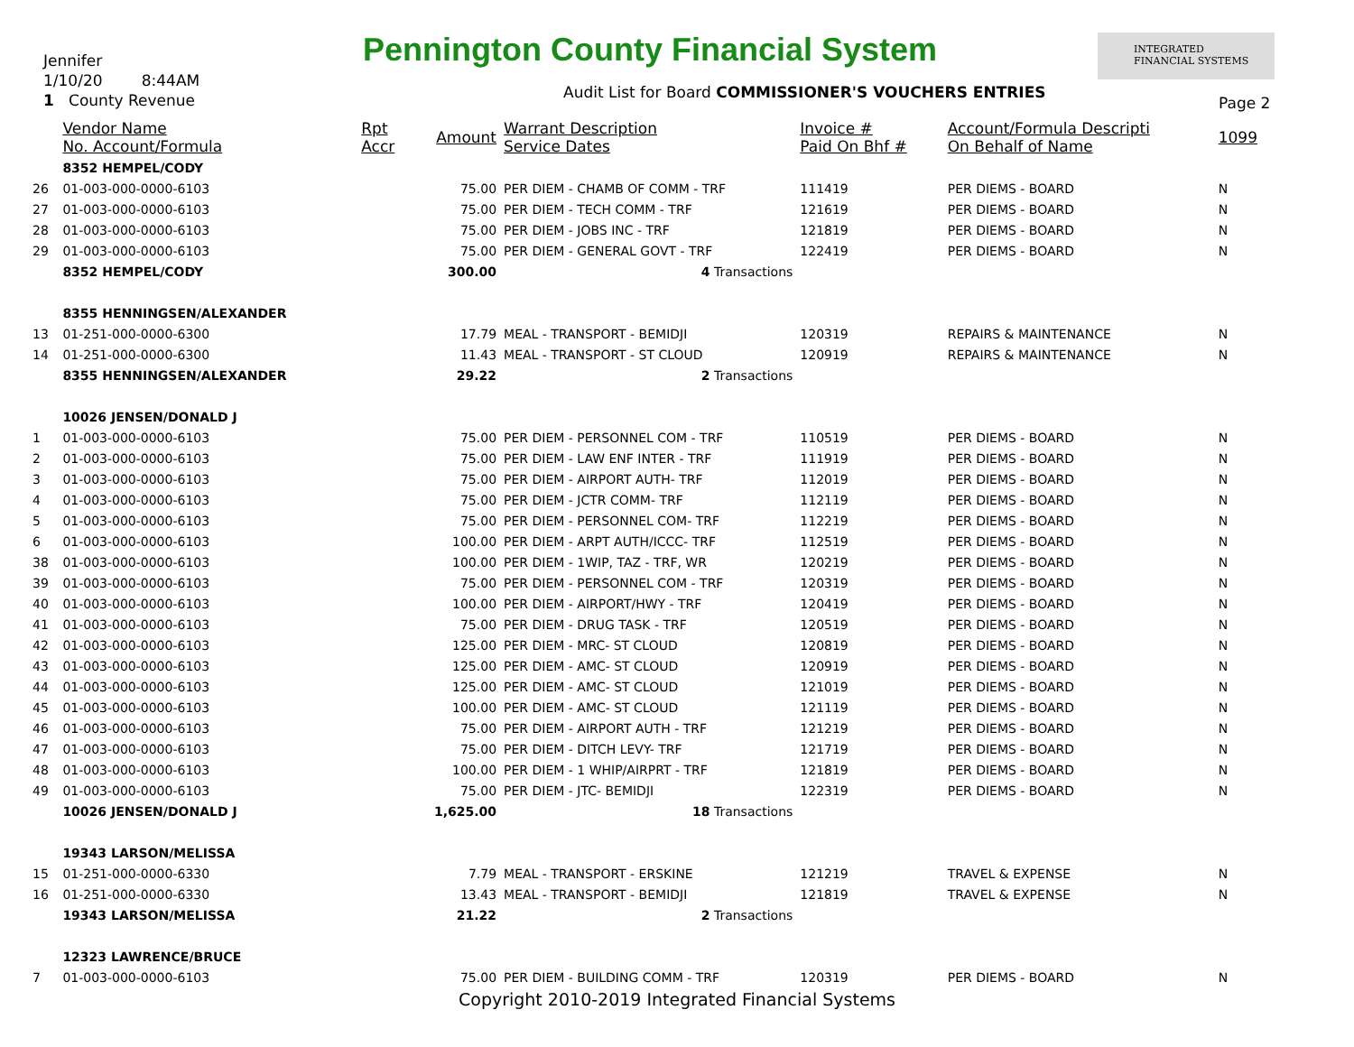Jennifer
1/10/20 8:44AM
1 County Revenue
Pennington County Financial System
INTEGRATED
FINANCIAL SYSTEMS
Audit List for Board COMMISSIONER'S VOUCHERS ENTRIES
Page 2
| | Vendor Name No. Account/Formula | Rpt Accr | Amount | Warrant Description Service Dates | Invoice # Paid On Bhf # | Account/Formula Descripti On Behalf of Name | 1099 |
| --- | --- | --- | --- | --- | --- | --- | --- |
| | 8352 HEMPEL/CODY | | | | | | |
| 26 | 01-003-000-0000-6103 | | 75.00 | PER DIEM - CHAMB OF COMM - TRF | 111419 | PER DIEMS - BOARD | N |
| 27 | 01-003-000-0000-6103 | | 75.00 | PER DIEM - TECH COMM - TRF | 121619 | PER DIEMS - BOARD | N |
| 28 | 01-003-000-0000-6103 | | 75.00 | PER DIEM - JOBS INC - TRF | 121819 | PER DIEMS - BOARD | N |
| 29 | 01-003-000-0000-6103 | | 75.00 | PER DIEM - GENERAL GOVT - TRF | 122419 | PER DIEMS - BOARD | N |
| | 8352 HEMPEL/CODY | | 300.00 | 4 Transactions | | | |
| | 8355 HENNINGSEN/ALEXANDER | | | | | | |
| 13 | 01-251-000-0000-6300 | | 17.79 | MEAL - TRANSPORT - BEMIDJI | 120319 | REPAIRS & MAINTENANCE | N |
| 14 | 01-251-000-0000-6300 | | 11.43 | MEAL - TRANSPORT - ST CLOUD | 120919 | REPAIRS & MAINTENANCE | N |
| | 8355 HENNINGSEN/ALEXANDER | | 29.22 | 2 Transactions | | | |
| | 10026 JENSEN/DONALD J | | | | | | |
| 1 | 01-003-000-0000-6103 | | 75.00 | PER DIEM - PERSONNEL COM - TRF | 110519 | PER DIEMS - BOARD | N |
| 2 | 01-003-000-0000-6103 | | 75.00 | PER DIEM - LAW ENF INTER - TRF | 111919 | PER DIEMS - BOARD | N |
| 3 | 01-003-000-0000-6103 | | 75.00 | PER DIEM - AIRPORT AUTH- TRF | 112019 | PER DIEMS - BOARD | N |
| 4 | 01-003-000-0000-6103 | | 75.00 | PER DIEM - JCTR COMM- TRF | 112119 | PER DIEMS - BOARD | N |
| 5 | 01-003-000-0000-6103 | | 75.00 | PER DIEM - PERSONNEL COM- TRF | 112219 | PER DIEMS - BOARD | N |
| 6 | 01-003-000-0000-6103 | | 100.00 | PER DIEM - ARPT AUTH/ICCC- TRF | 112519 | PER DIEMS - BOARD | N |
| 38 | 01-003-000-0000-6103 | | 100.00 | PER DIEM - 1WIP, TAZ - TRF, WR | 120219 | PER DIEMS - BOARD | N |
| 39 | 01-003-000-0000-6103 | | 75.00 | PER DIEM - PERSONNEL COM - TRF | 120319 | PER DIEMS - BOARD | N |
| 40 | 01-003-000-0000-6103 | | 100.00 | PER DIEM - AIRPORT/HWY - TRF | 120419 | PER DIEMS - BOARD | N |
| 41 | 01-003-000-0000-6103 | | 75.00 | PER DIEM - DRUG TASK - TRF | 120519 | PER DIEMS - BOARD | N |
| 42 | 01-003-000-0000-6103 | | 125.00 | PER DIEM - MRC- ST CLOUD | 120819 | PER DIEMS - BOARD | N |
| 43 | 01-003-000-0000-6103 | | 125.00 | PER DIEM - AMC- ST CLOUD | 120919 | PER DIEMS - BOARD | N |
| 44 | 01-003-000-0000-6103 | | 125.00 | PER DIEM - AMC- ST CLOUD | 121019 | PER DIEMS - BOARD | N |
| 45 | 01-003-000-0000-6103 | | 100.00 | PER DIEM - AMC- ST CLOUD | 121119 | PER DIEMS - BOARD | N |
| 46 | 01-003-000-0000-6103 | | 75.00 | PER DIEM - AIRPORT AUTH - TRF | 121219 | PER DIEMS - BOARD | N |
| 47 | 01-003-000-0000-6103 | | 75.00 | PER DIEM - DITCH LEVY- TRF | 121719 | PER DIEMS - BOARD | N |
| 48 | 01-003-000-0000-6103 | | 100.00 | PER DIEM - 1 WHIP/AIRPRT - TRF | 121819 | PER DIEMS - BOARD | N |
| 49 | 01-003-000-0000-6103 | | 75.00 | PER DIEM - JTC- BEMIDJI | 122319 | PER DIEMS - BOARD | N |
| | 10026 JENSEN/DONALD J | | 1,625.00 | 18 Transactions | | | |
| | 19343 LARSON/MELISSA | | | | | | |
| 15 | 01-251-000-0000-6330 | | 7.79 | MEAL - TRANSPORT - ERSKINE | 121219 | TRAVEL & EXPENSE | N |
| 16 | 01-251-000-0000-6330 | | 13.43 | MEAL - TRANSPORT - BEMIDJI | 121819 | TRAVEL & EXPENSE | N |
| | 19343 LARSON/MELISSA | | 21.22 | 2 Transactions | | | |
| | 12323 LAWRENCE/BRUCE | | | | | | |
| 7 | 01-003-000-0000-6103 | | 75.00 | PER DIEM - BUILDING COMM - TRF | 120319 | PER DIEMS - BOARD | N |
Copyright 2010-2019 Integrated Financial Systems